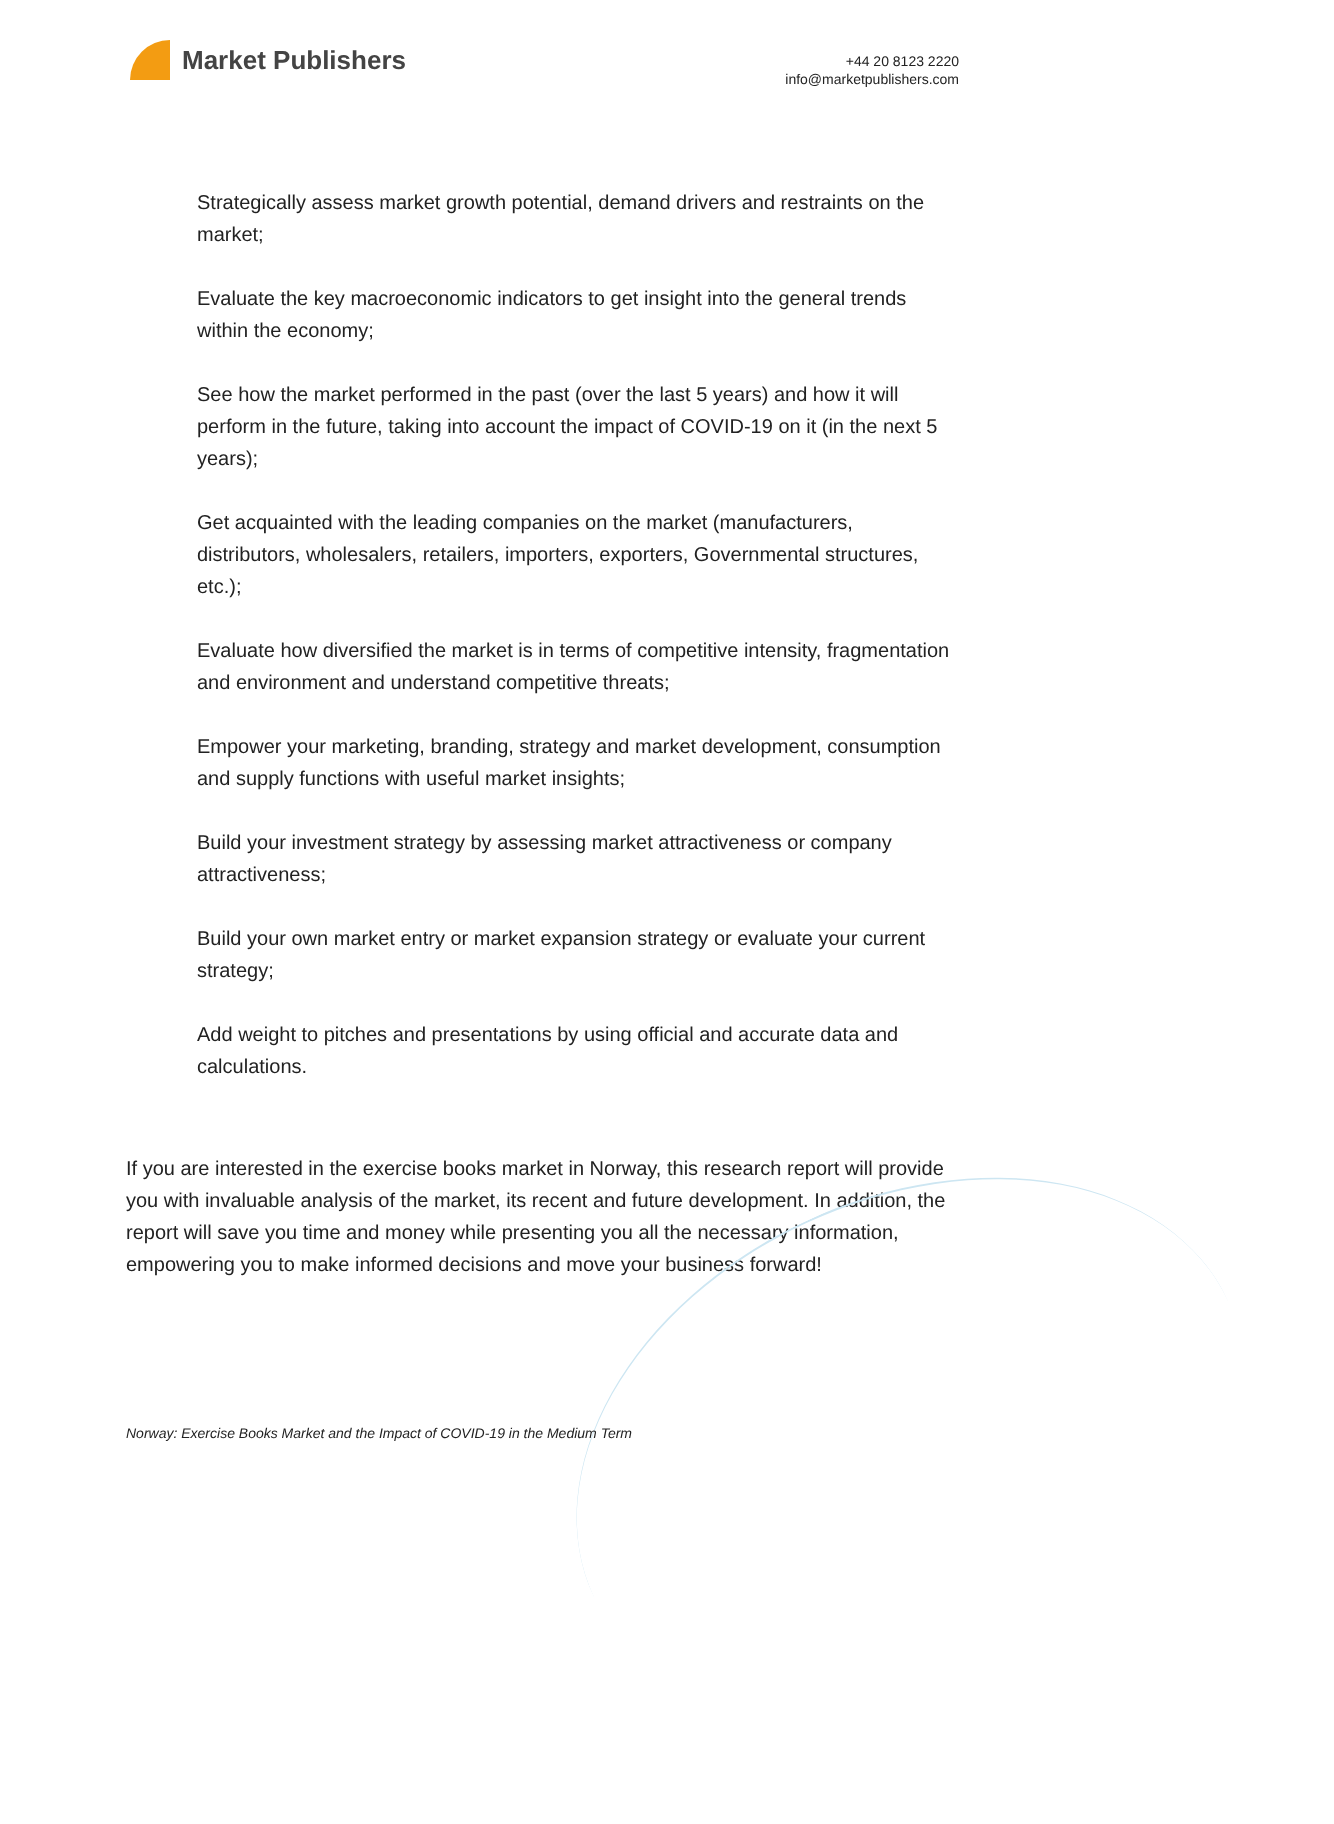Market Publishers
+44 20 8123 2220
info@marketpublishers.com
Strategically assess market growth potential, demand drivers and restraints on the market;
Evaluate the key macroeconomic indicators to get insight into the general trends within the economy;
See how the market performed in the past (over the last 5 years) and how it will perform in the future, taking into account the impact of COVID-19 on it (in the next 5 years);
Get acquainted with the leading companies on the market (manufacturers, distributors, wholesalers, retailers, importers, exporters, Governmental structures, etc.);
Evaluate how diversified the market is in terms of competitive intensity, fragmentation and environment and understand competitive threats;
Empower your marketing, branding, strategy and market development, consumption and supply functions with useful market insights;
Build your investment strategy by assessing market attractiveness or company attractiveness;
Build your own market entry or market expansion strategy or evaluate your current strategy;
Add weight to pitches and presentations by using official and accurate data and calculations.
If you are interested in the exercise books market in Norway, this research report will provide you with invaluable analysis of the market, its recent and future development. In addition, the report will save you time and money while presenting you all the necessary information, empowering you to make informed decisions and move your business forward!
Norway: Exercise Books Market and the Impact of COVID-19 in the Medium Term